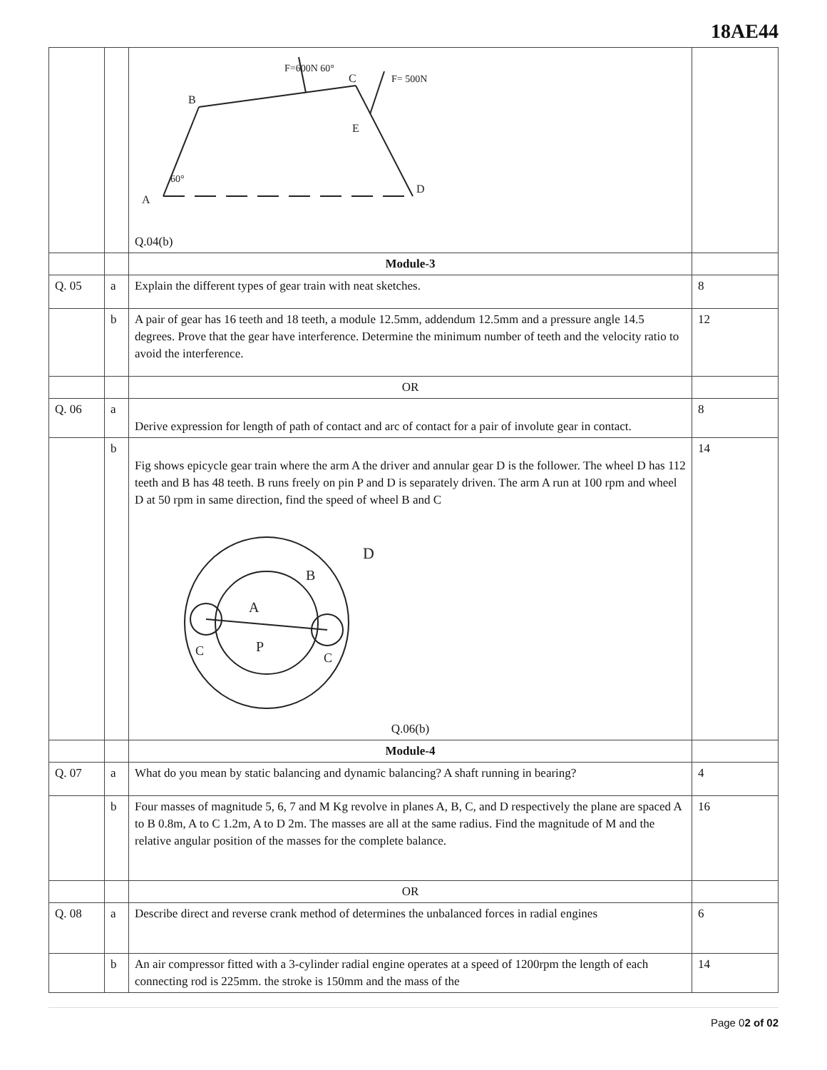18AE44
| | | B C E D A F= 500N F=600N 60° 60° Q.04(b) | |
| | | Module-3 | |
| Q. 05 | a | Explain the different types of gear train with neat sketches. | 8 |
| | b | A pair of gear has 16 teeth and 18 teeth, a module 12.5mm, addendum 12.5mm and a pressure angle 14.5 degrees. Prove that the gear have interference. Determine the minimum number of teeth and the velocity ratio to avoid the interference. | 12 |
| | | OR | |
| Q. 06 | a | Derive expression for length of path of contact and arc of contact for a pair of involute gear in contact. | 8 |
| | b | Fig shows epicycle gear train where the arm A the driver and annular gear D is the follower. The wheel D has 112 teeth and B has 48 teeth. B runs freely on pin P and D is separately driven. The arm A run at 100 rpm and wheel D at 50 rpm in same direction, find the speed of wheel B and C D B A P C C Q.06(b) | 14 |
| | | Module-4 | |
| Q. 07 | a | What do you mean by static balancing and dynamic balancing? A shaft running in bearing? | 4 |
| | b | Four masses of magnitude 5, 6, 7 and M Kg revolve in planes A, B, C, and D respectively the plane are spaced A to B 0.8m, A to C 1.2m, A to D 2m. The masses are all at the same radius. Find the magnitude of M and the relative angular position of the masses for the complete balance. | 16 |
| | | OR | |
| Q. 08 | a | Describe direct and reverse crank method of determines the unbalanced forces in radial engines | 6 |
| | b | An air compressor fitted with a 3-cylinder radial engine operates at a speed of 1200rpm the length of each connecting rod is 225mm. the stroke is 150mm and the mass of the | 14 |
Page 02 of 02